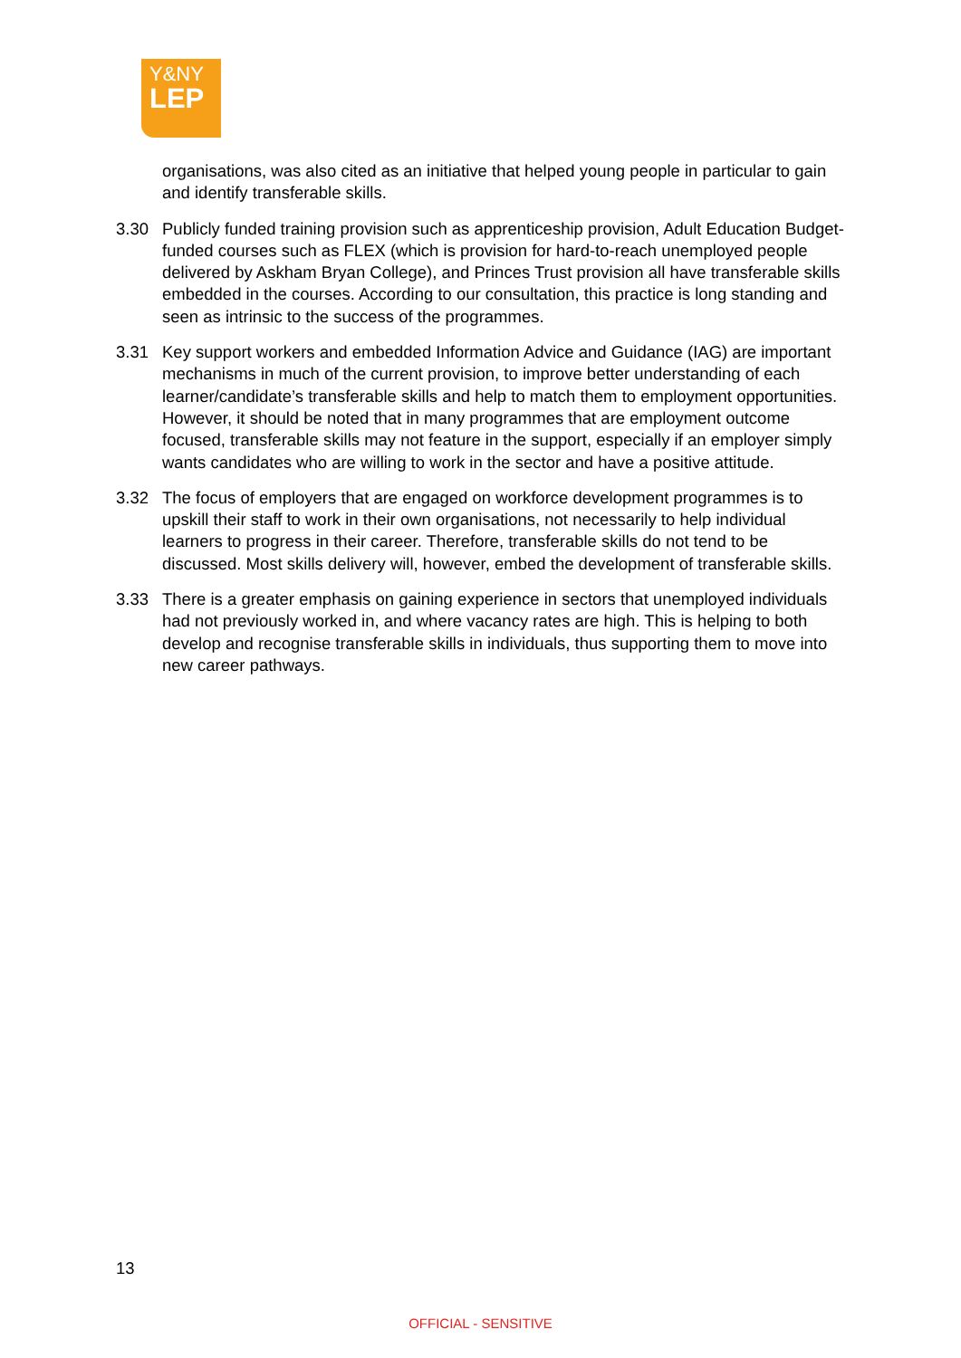Y&NY
LEP
organisations, was also cited as an initiative that helped young people in particular to gain and identify transferable skills.
3.30 Publicly funded training provision such as apprenticeship provision, Adult Education Budget-funded courses such as FLEX (which is provision for hard-to-reach unemployed people delivered by Askham Bryan College), and Princes Trust provision all have transferable skills embedded in the courses. According to our consultation, this practice is long standing and seen as intrinsic to the success of the programmes.
3.31 Key support workers and embedded Information Advice and Guidance (IAG) are important mechanisms in much of the current provision, to improve better understanding of each learner/candidate’s transferable skills and help to match them to employment opportunities. However, it should be noted that in many programmes that are employment outcome focused, transferable skills may not feature in the support, especially if an employer simply wants candidates who are willing to work in the sector and have a positive attitude.
3.32 The focus of employers that are engaged on workforce development programmes is to upskill their staff to work in their own organisations, not necessarily to help individual learners to progress in their career. Therefore, transferable skills do not tend to be discussed. Most skills delivery will, however, embed the development of transferable skills.
3.33 There is a greater emphasis on gaining experience in sectors that unemployed individuals had not previously worked in, and where vacancy rates are high. This is helping to both develop and recognise transferable skills in individuals, thus supporting them to move into new career pathways.
13
OFFICIAL - SENSITIVE